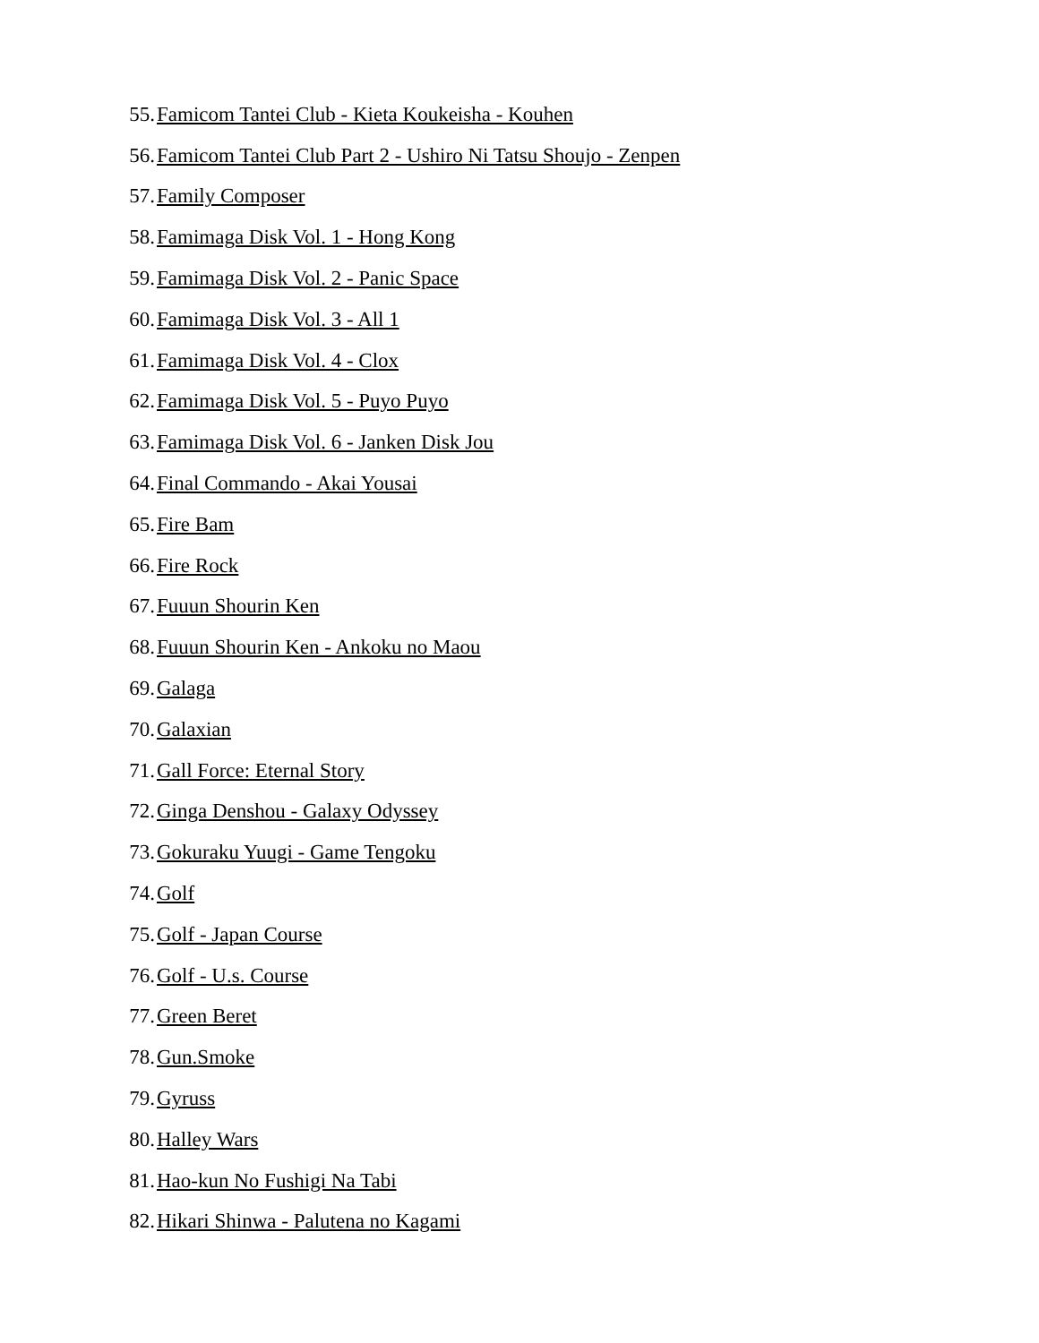55. Famicom Tantei Club - Kieta Koukeisha - Kouhen
56. Famicom Tantei Club Part 2 - Ushiro Ni Tatsu Shoujo - Zenpen
57. Family Composer
58. Famimaga Disk Vol. 1 - Hong Kong
59. Famimaga Disk Vol. 2 - Panic Space
60. Famimaga Disk Vol. 3 - All 1
61. Famimaga Disk Vol. 4 - Clox
62. Famimaga Disk Vol. 5 - Puyo Puyo
63. Famimaga Disk Vol. 6 - Janken Disk Jou
64. Final Commando - Akai Yousai
65. Fire Bam
66. Fire Rock
67. Fuuun Shourin Ken
68. Fuuun Shourin Ken - Ankoku no Maou
69. Galaga
70. Galaxian
71. Gall Force: Eternal Story
72. Ginga Denshou - Galaxy Odyssey
73. Gokuraku Yuugi - Game Tengoku
74. Golf
75. Golf - Japan Course
76. Golf - U.s. Course
77. Green Beret
78. Gun.Smoke
79. Gyruss
80. Halley Wars
81. Hao-kun No Fushigi Na Tabi
82. Hikari Shinwa - Palutena no Kagami